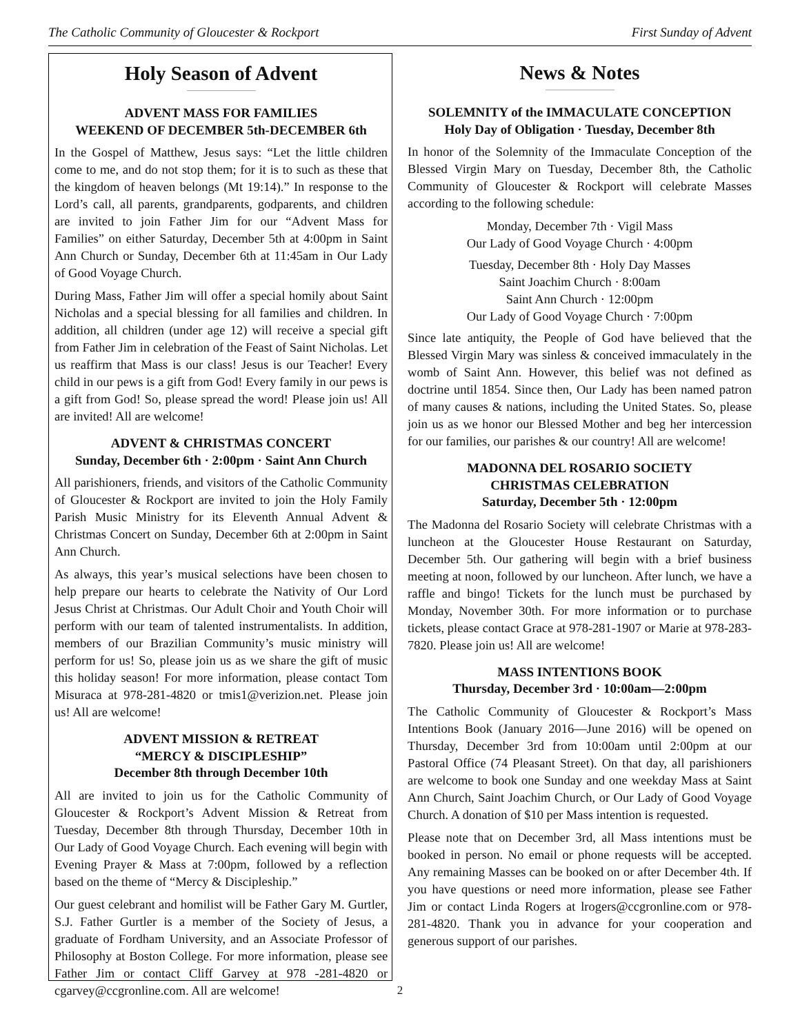The Catholic Community of Gloucester & Rockport First Sunday of Advent
Holy Season of Advent
ADVENT MASS FOR FAMILIES
WEEKEND OF DECEMBER 5th-DECEMBER 6th
In the Gospel of Matthew, Jesus says: “Let the little children come to me, and do not stop them; for it is to such as these that the kingdom of heaven belongs (Mt 19:14).” In response to the Lord’s call, all parents, grandparents, godparents, and children are invited to join Father Jim for our “Advent Mass for Families” on either Saturday, December 5th at 4:00pm in Saint Ann Church or Sunday, December 6th at 11:45am in Our Lady of Good Voyage Church.
During Mass, Father Jim will offer a special homily about Saint Nicholas and a special blessing for all families and children. In addition, all children (under age 12) will receive a special gift from Father Jim in celebration of the Feast of Saint Nicholas. Let us reaffirm that Mass is our class! Jesus is our Teacher! Every child in our pews is a gift from God! Every family in our pews is a gift from God! So, please spread the word! Please join us! All are invited! All are welcome!
ADVENT & CHRISTMAS CONCERT
Sunday, December 6th · 2:00pm · Saint Ann Church
All parishioners, friends, and visitors of the Catholic Community of Gloucester & Rockport are invited to join the Holy Family Parish Music Ministry for its Eleventh Annual Advent & Christmas Concert on Sunday, December 6th at 2:00pm in Saint Ann Church.
As always, this year’s musical selections have been chosen to help prepare our hearts to celebrate the Nativity of Our Lord Jesus Christ at Christmas. Our Adult Choir and Youth Choir will perform with our team of talented instrumentalists. In addition, members of our Brazilian Community’s music ministry will perform for us! So, please join us as we share the gift of music this holiday season! For more information, please contact Tom Misuraca at 978-281-4820 or tmis1@verizion.net. Please join us! All are welcome!
ADVENT MISSION & RETREAT
“MERCY & DISCIPLESHIP”
December 8th through December 10th
All are invited to join us for the Catholic Community of Gloucester & Rockport’s Advent Mission & Retreat from Tuesday, December 8th through Thursday, December 10th in Our Lady of Good Voyage Church. Each evening will begin with Evening Prayer & Mass at 7:00pm, followed by a reflection based on the theme of “Mercy & Discipleship.”
Our guest celebrant and homilist will be Father Gary M. Gurtler, S.J. Father Gurtler is a member of the Society of Jesus, a graduate of Fordham University, and an Associate Professor of Philosophy at Boston College. For more information, please see Father Jim or contact Cliff Garvey at 978 -281-4820 or cgarvey@ccgronline.com. All are welcome!
News & Notes
SOLEMNITY of the IMMACULATE CONCEPTION
Holy Day of Obligation · Tuesday, December 8th
In honor of the Solemnity of the Immaculate Conception of the Blessed Virgin Mary on Tuesday, December 8th, the Catholic Community of Gloucester & Rockport will celebrate Masses according to the following schedule:
Monday, December 7th · Vigil Mass
Our Lady of Good Voyage Church · 4:00pm
Tuesday, December 8th · Holy Day Masses
Saint Joachim Church · 8:00am
Saint Ann Church · 12:00pm
Our Lady of Good Voyage Church · 7:00pm
Since late antiquity, the People of God have believed that the Blessed Virgin Mary was sinless & conceived immaculately in the womb of Saint Ann. However, this belief was not defined as doctrine until 1854. Since then, Our Lady has been named patron of many causes & nations, including the United States. So, please join us as we honor our Blessed Mother and beg her intercession for our families, our parishes & our country! All are welcome!
MADONNA DEL ROSARIO SOCIETY
CHRISTMAS CELEBRATION
Saturday, December 5th · 12:00pm
The Madonna del Rosario Society will celebrate Christmas with a luncheon at the Gloucester House Restaurant on Saturday, December 5th. Our gathering will begin with a brief business meeting at noon, followed by our luncheon. After lunch, we have a raffle and bingo! Tickets for the lunch must be purchased by Monday, November 30th. For more information or to purchase tickets, please contact Grace at 978-281-1907 or Marie at 978-283-7820. Please join us! All are welcome!
MASS INTENTIONS BOOK
Thursday, December 3rd · 10:00am—2:00pm
The Catholic Community of Gloucester & Rockport’s Mass Intentions Book (January 2016—June 2016) will be opened on Thursday, December 3rd from 10:00am until 2:00pm at our Pastoral Office (74 Pleasant Street). On that day, all parishioners are welcome to book one Sunday and one weekday Mass at Saint Ann Church, Saint Joachim Church, or Our Lady of Good Voyage Church. A donation of $10 per Mass intention is requested.
Please note that on December 3rd, all Mass intentions must be booked in person. No email or phone requests will be accepted. Any remaining Masses can be booked on or after December 4th. If you have questions or need more information, please see Father Jim or contact Linda Rogers at lrogers@ccgronline.com or 978-281-4820. Thank you in advance for your cooperation and generous support of our parishes.
2